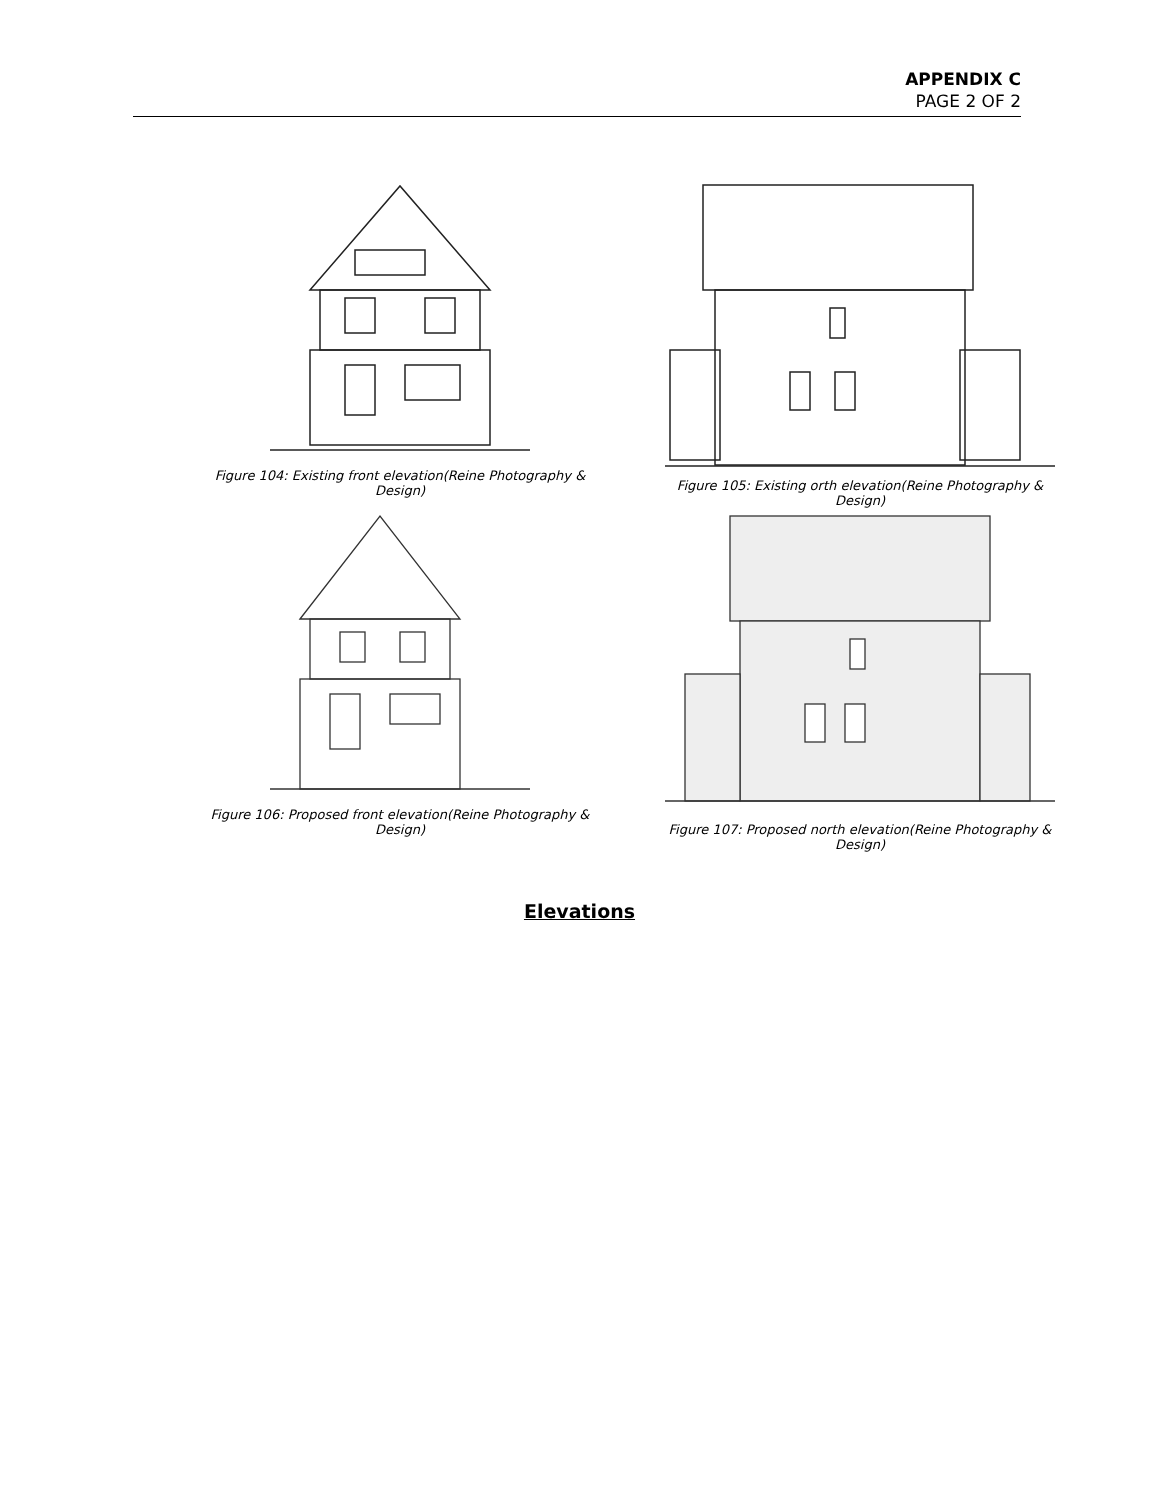APPENDIX C
PAGE 2 OF 2
Figure 104: Existing front elevation(Reine Photography & Design)
Figure 105: Existing orth elevation(Reine Photography & Design)
Figure 106: Proposed front elevation(Reine Photography & Design)
Figure 107: Proposed north elevation(Reine Photography & Design)
Elevations